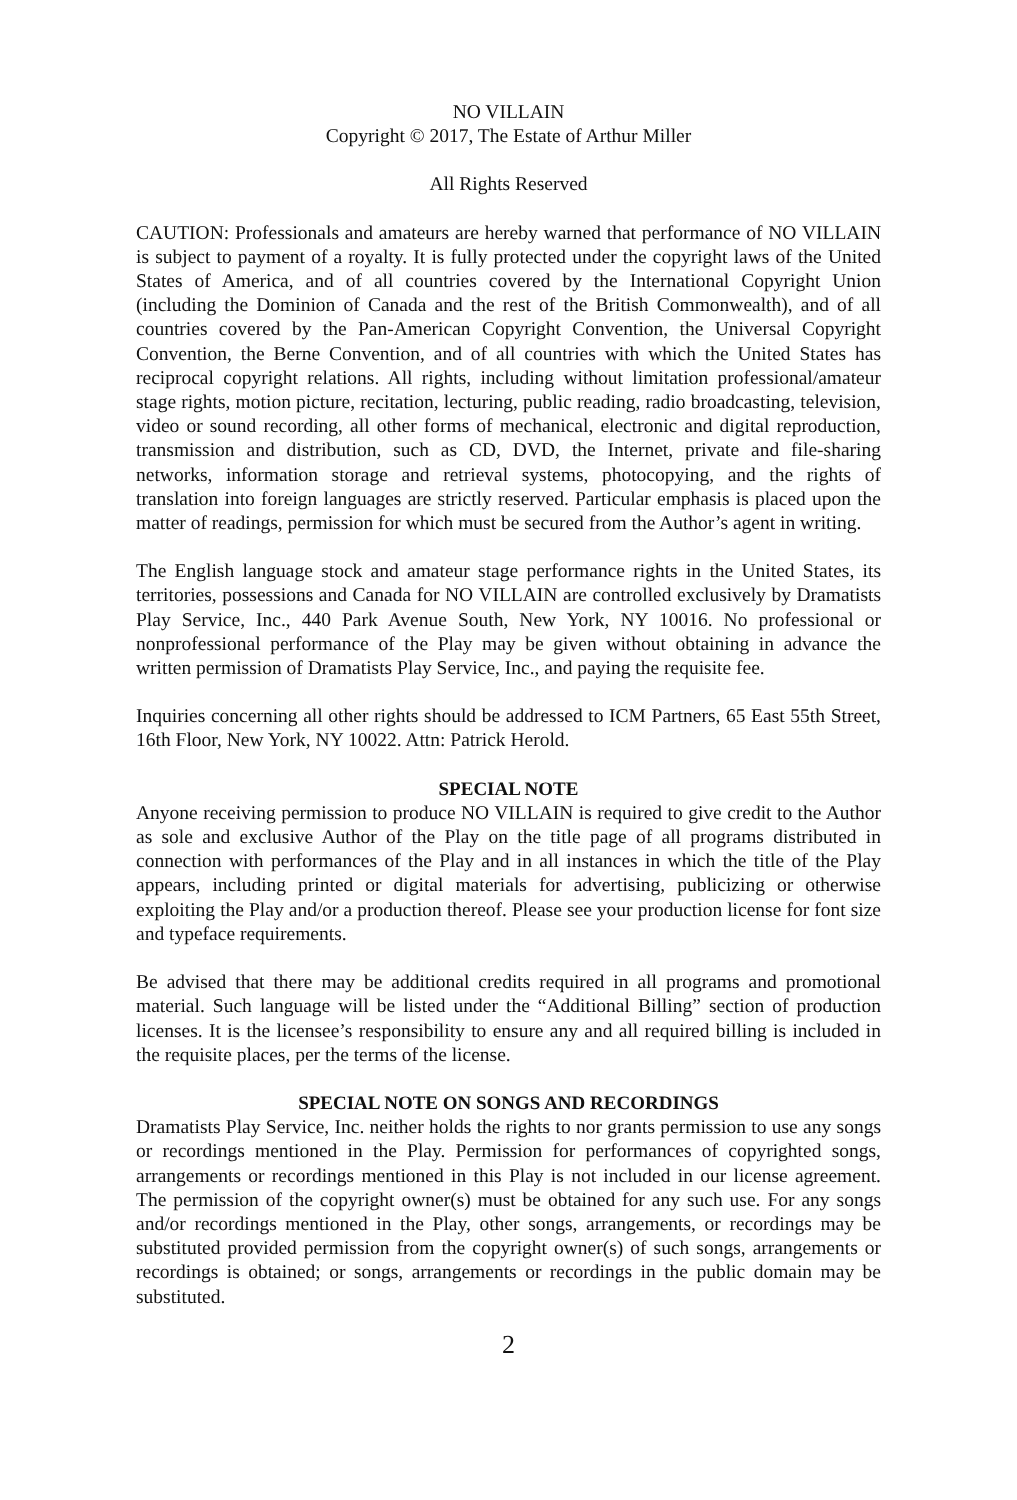NO VILLAIN
Copyright © 2017, The Estate of Arthur Miller
All Rights Reserved
CAUTION: Professionals and amateurs are hereby warned that performance of NO VILLAIN is subject to payment of a royalty. It is fully protected under the copyright laws of the United States of America, and of all countries covered by the International Copyright Union (including the Dominion of Canada and the rest of the British Commonwealth), and of all countries covered by the Pan-American Copyright Convention, the Universal Copyright Convention, the Berne Convention, and of all countries with which the United States has reciprocal copyright relations. All rights, including without limitation professional/amateur stage rights, motion picture, recitation, lecturing, public reading, radio broadcasting, television, video or sound recording, all other forms of mechanical, electronic and digital reproduction, transmission and distribution, such as CD, DVD, the Internet, private and file-sharing networks, information storage and retrieval systems, photocopying, and the rights of translation into foreign languages are strictly reserved. Particular emphasis is placed upon the matter of readings, permission for which must be secured from the Author’s agent in writing.
The English language stock and amateur stage performance rights in the United States, its territories, possessions and Canada for NO VILLAIN are controlled exclusively by Dramatists Play Service, Inc., 440 Park Avenue South, New York, NY 10016. No professional or nonprofessional performance of the Play may be given without obtaining in advance the written permission of Dramatists Play Service, Inc., and paying the requisite fee.
Inquiries concerning all other rights should be addressed to ICM Partners, 65 East 55th Street, 16th Floor, New York, NY 10022. Attn: Patrick Herold.
SPECIAL NOTE
Anyone receiving permission to produce NO VILLAIN is required to give credit to the Author as sole and exclusive Author of the Play on the title page of all programs distributed in connection with performances of the Play and in all instances in which the title of the Play appears, including printed or digital materials for advertising, publicizing or otherwise exploiting the Play and/or a production thereof. Please see your production license for font size and typeface requirements.
Be advised that there may be additional credits required in all programs and promotional material. Such language will be listed under the “Additional Billing” section of production licenses. It is the licensee’s responsibility to ensure any and all required billing is included in the requisite places, per the terms of the license.
SPECIAL NOTE ON SONGS AND RECORDINGS
Dramatists Play Service, Inc. neither holds the rights to nor grants permission to use any songs or recordings mentioned in the Play. Permission for performances of copyrighted songs, arrangements or recordings mentioned in this Play is not included in our license agreement. The permission of the copyright owner(s) must be obtained for any such use. For any songs and/or recordings mentioned in the Play, other songs, arrangements, or recordings may be substituted provided permission from the copyright owner(s) of such songs, arrangements or recordings is obtained; or songs, arrangements or recordings in the public domain may be substituted.
2